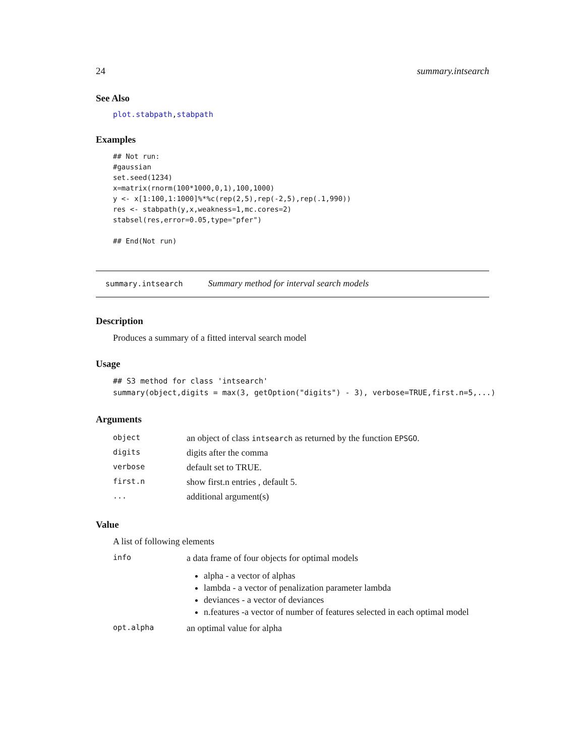24 summary.intsearch
See Also
plot.stabpath,stabpath
Examples
## Not run:
#gaussian
set.seed(1234)
x=matrix(rnorm(100*1000,0,1),100,1000)
y <- x[1:100,1:1000]%*%c(rep(2,5),rep(-2,5),rep(.1,990))
res <- stabpath(y,x,weakness=1,mc.cores=2)
stabsel(res,error=0.05,type="pfer")

## End(Not run)
summary.intsearch Summary method for interval search models
Description
Produces a summary of a fitted interval search model
Usage
## S3 method for class 'intsearch'
summary(object,digits = max(3, getOption("digits") - 3), verbose=TRUE,first.n=5,...)
Arguments
| object | an object of class intsearch as returned by the function EPSGO . |
| digits | digits after the comma |
| verbose | default set to TRUE. |
| first.n | show first.n entries , default 5. |
| ... | additional argument(s) |
Value
A list of following elements
| info | a data frame of four objects for optimal models alpha - a vector of alphas lambda - a vector of penalization parameter lambda deviances - a vector of deviances n.features -a vector of number of features selected in each optimal model |
| opt.alpha | an optimal value for alpha |